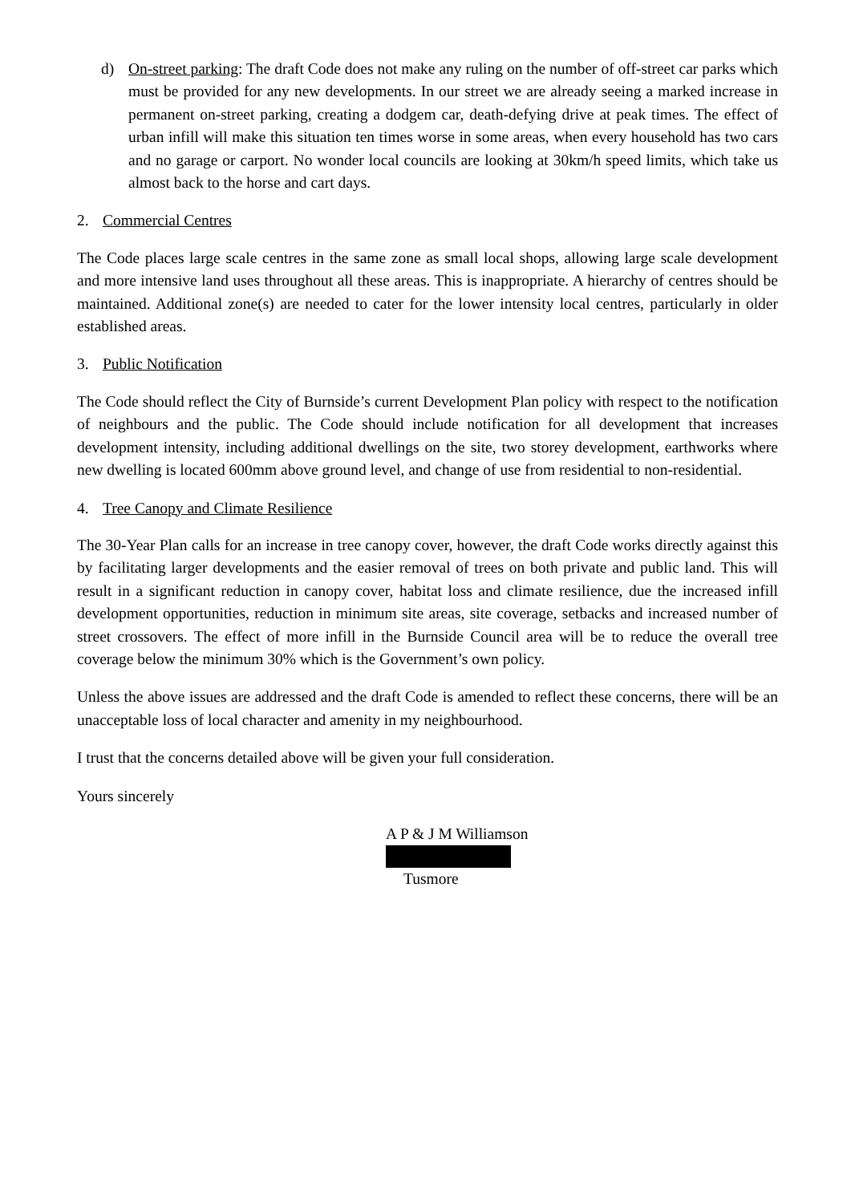d) On-street parking: The draft Code does not make any ruling on the number of off-street car parks which must be provided for any new developments. In our street we are already seeing a marked increase in permanent on-street parking, creating a dodgem car, death-defying drive at peak times. The effect of urban infill will make this situation ten times worse in some areas, when every household has two cars and no garage or carport. No wonder local councils are looking at 30km/h speed limits, which take us almost back to the horse and cart days.
2. Commercial Centres
The Code places large scale centres in the same zone as small local shops, allowing large scale development and more intensive land uses throughout all these areas. This is inappropriate. A hierarchy of centres should be maintained. Additional zone(s) are needed to cater for the lower intensity local centres, particularly in older established areas.
3. Public Notification
The Code should reflect the City of Burnside’s current Development Plan policy with respect to the notification of neighbours and the public. The Code should include notification for all development that increases development intensity, including additional dwellings on the site, two storey development, earthworks where new dwelling is located 600mm above ground level, and change of use from residential to non-residential.
4. Tree Canopy and Climate Resilience
The 30-Year Plan calls for an increase in tree canopy cover, however, the draft Code works directly against this by facilitating larger developments and the easier removal of trees on both private and public land. This will result in a significant reduction in canopy cover, habitat loss and climate resilience, due the increased infill development opportunities, reduction in minimum site areas, site coverage, setbacks and increased number of street crossovers. The effect of more infill in the Burnside Council area will be to reduce the overall tree coverage below the minimum 30% which is the Government’s own policy.
Unless the above issues are addressed and the draft Code is amended to reflect these concerns, there will be an unacceptable loss of local character and amenity in my neighbourhood.
I trust that the concerns detailed above will be given your full consideration.
Yours sincerely
A P & J M Williamson
Tusmore